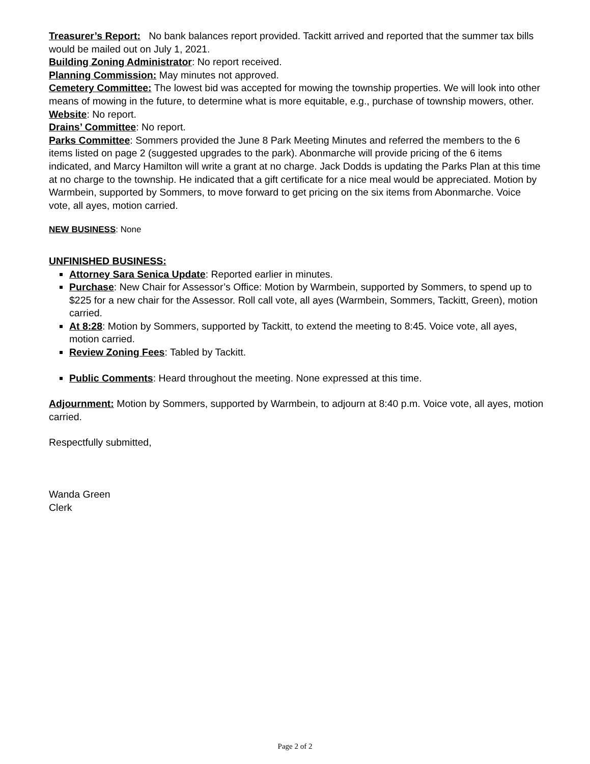Treasurer’s Report: No bank balances report provided. Tackitt arrived and reported that the summer tax bills would be mailed out on July 1, 2021.
Building Zoning Administrator: No report received.
Planning Commission: May minutes not approved.
Cemetery Committee: The lowest bid was accepted for mowing the township properties. We will look into other means of mowing in the future, to determine what is more equitable, e.g., purchase of township mowers, other.
Website: No report.
Drains’ Committee: No report.
Parks Committee: Sommers provided the June 8 Park Meeting Minutes and referred the members to the 6 items listed on page 2 (suggested upgrades to the park). Abonmarche will provide pricing of the 6 items indicated, and Marcy Hamilton will write a grant at no charge. Jack Dodds is updating the Parks Plan at this time at no charge to the township. He indicated that a gift certificate for a nice meal would be appreciated. Motion by Warmbein, supported by Sommers, to move forward to get pricing on the six items from Abonmarche. Voice vote, all ayes, motion carried.
NEW BUSINESS: None
UNFINISHED BUSINESS:
Attorney Sara Senica Update: Reported earlier in minutes.
Purchase: New Chair for Assessor’s Office: Motion by Warmbein, supported by Sommers, to spend up to $225 for a new chair for the Assessor. Roll call vote, all ayes (Warmbein, Sommers, Tackitt, Green), motion carried.
At 8:28: Motion by Sommers, supported by Tackitt, to extend the meeting to 8:45. Voice vote, all ayes, motion carried.
Review Zoning Fees: Tabled by Tackitt.
Public Comments: Heard throughout the meeting. None expressed at this time.
Adjournment: Motion by Sommers, supported by Warmbein, to adjourn at 8:40 p.m. Voice vote, all ayes, motion carried.
Respectfully submitted,
Wanda Green
Clerk
Page 2 of 2